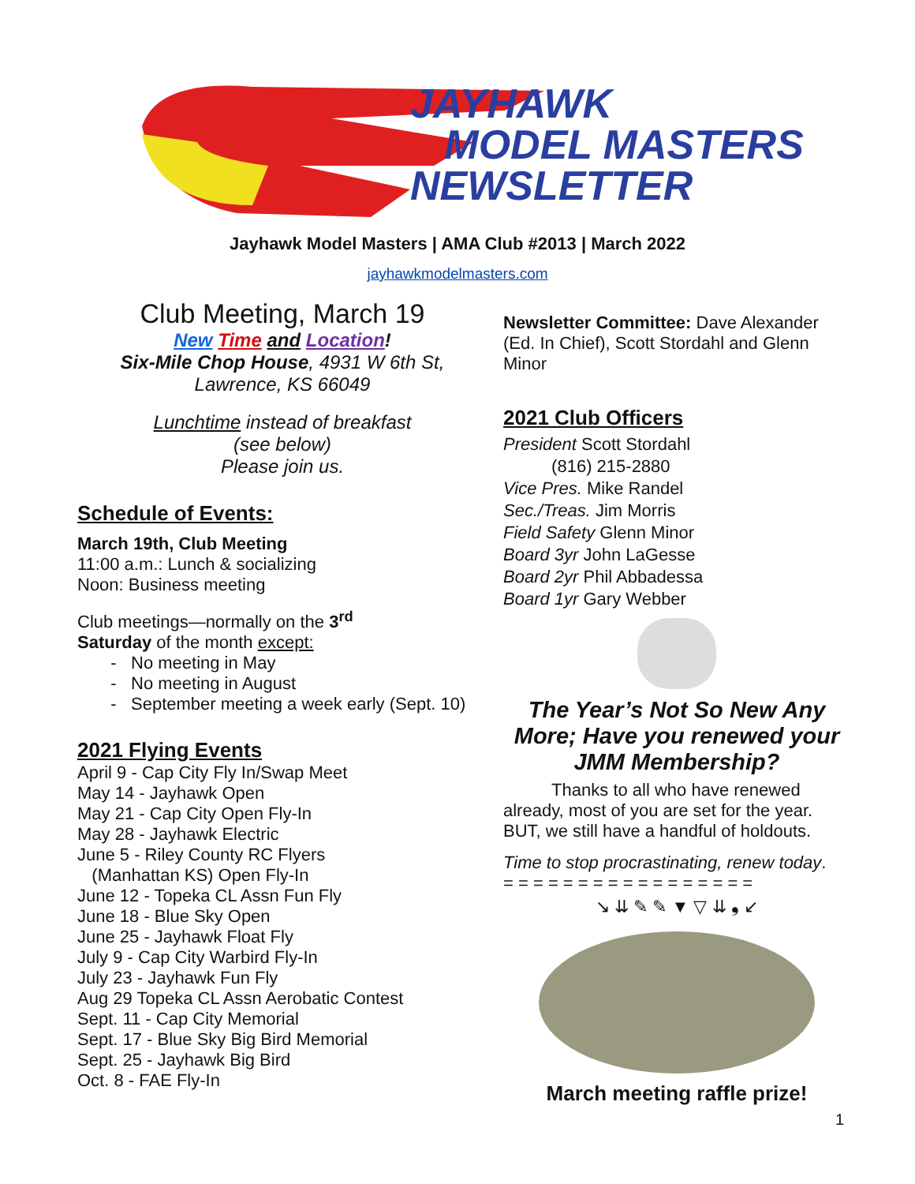JAYHAWK
MODEL MASTERS
NEWSLETTER
Jayhawk Model Masters | AMA Club #2013 | March 2022
jayhawkmodelmasters.com
Club Meeting, March 19
New Time and Location!
Six-Mile Chop House, 4931 W 6th St, Lawrence, KS 66049
Lunchtime instead of breakfast
(see below)
Please join us.
Schedule of Events:
March 19th, Club Meeting
11:00 a.m.: Lunch & socializing
Noon: Business meeting
Club meetings—normally on the 3<sup>rd</sup>
Saturday of the month except:
No meeting in May
No meeting in August
September meeting a week early (Sept. 10)
2021 Flying Events
April 9 - Cap City Fly In/Swap Meet
May 14 - Jayhawk Open
May 21 - Cap City Open Fly-In
May 28 - Jayhawk Electric
June 5 - Riley County RC Flyers
(Manhattan KS) Open Fly-In
June 12 - Topeka CL Assn Fun Fly
June 18 - Blue Sky Open
June 25 - Jayhawk Float Fly
July 9 - Cap City Warbird Fly-In
July 23 - Jayhawk Fun Fly
Aug 29 Topeka CL Assn Aerobatic Contest
Sept. 11 - Cap City Memorial
Sept. 17 - Blue Sky Big Bird Memorial
Sept. 25 - Jayhawk Big Bird
Oct. 8 - FAE Fly-In
Newsletter Committee: Dave Alexander (Ed. In Chief), Scott Stordahl and Glenn Minor
2021 Club Officers
President Scott Stordahl
(816) 215-2880
Vice Pres. Mike Randel
Sec./Treas. Jim Morris
Field Safety Glenn Minor
Board 3yr John LaGesse
Board 2yr Phil Abbadessa
Board 1yr Gary Webber
The Year’s Not So New Any More; Have you renewed your JMM Membership?
Thanks to all who have renewed already, most of you are set for the year. BUT, we still have a handful of holdouts.
Time to stop procrastinating, renew today.
= = = = = = = = = = = = = = = = =
↘ ⇊ ✎ ✎ ▼ ▽ ⇊ ❟ ↙
March meeting raffle prize!
1